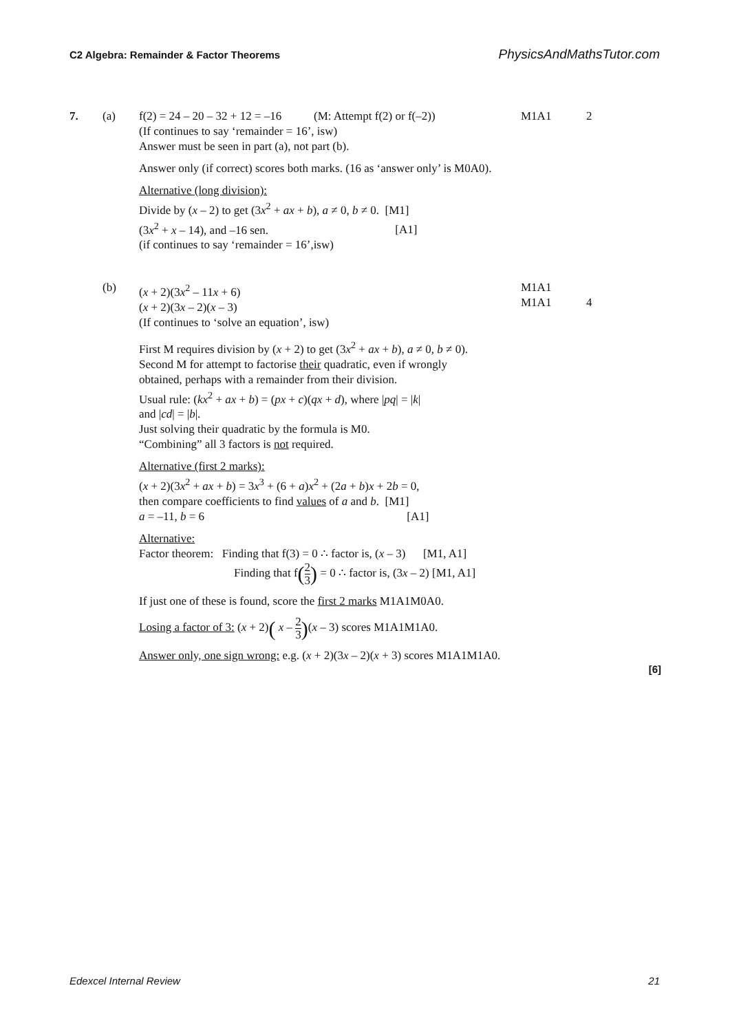C2 Algebra: Remainder & Factor Theorems PhysicsAndMathsTutor.com
7. (a) f(2) = 24 – 20 – 32 + 12 = –16 (M: Attempt f(2) or f(–2))
M1A1 2
(If continues to say ‘remainder = 16’, isw)
Answer must be seen in part (a), not part (b).
Answer only (if correct) scores both marks. (16 as ‘answer only’ is M0A0).
Alternative (long division):
Divide by (x – 2) to get (3x<sup>2</sup> + ax + b), a ≠ 0, b ≠ 0. [M1]
(3x<sup>2</sup> + x – 14), and –16 sen. [A1]
(if continues to say ‘remainder = 16’,isw)
(b) (x + 2)(3x<sup>2</sup> – 11x + 6)
(x + 2)(3x – 2)(x – 3)
M1A1
M1A1
4
(If continues to ‘solve an equation’, isw)
First M requires division by (x + 2) to get (3x<sup>2</sup> + ax + b), a ≠ 0, b ≠ 0).
Second M for attempt to factorise their quadratic, even if wrongly
obtained, perhaps with a remainder from their division.
Usual rule: (kx<sup>2</sup> + ax + b) = (px + c)(qx + d), where |pq| = |k|
and |cd| = |b|.
Just solving their quadratic by the formula is M0.
“Combining” all 3 factors is not required.
Alternative (first 2 marks):
(x + 2)(3x<sup>2</sup> + ax + b) = 3x<sup>3</sup> + (6 + a)x<sup>2</sup> + (2a + b)x + 2b = 0,
then compare coefficients to find values of a and b. [M1]
a = –11, b = 6 [A1]
Alternative:
Factor theorem: Finding that f(3) = 0 ∴ factor is, (x – 3) [M1, A1]
Finding that f(2 3) = 0 ∴ factor is, (3x – 2) [M1, A1]
If just one of these is found, score the first 2 marks M1A1M0A0.
Losing a factor of 3: (x + 2)( x – 2 3)(x – 3) scores M1A1M1A0.
Answer only, one sign wrong: e.g. (x + 2)(3x – 2)(x + 3) scores M1A1M1A0.
[6]
Edexcel Internal Review 21